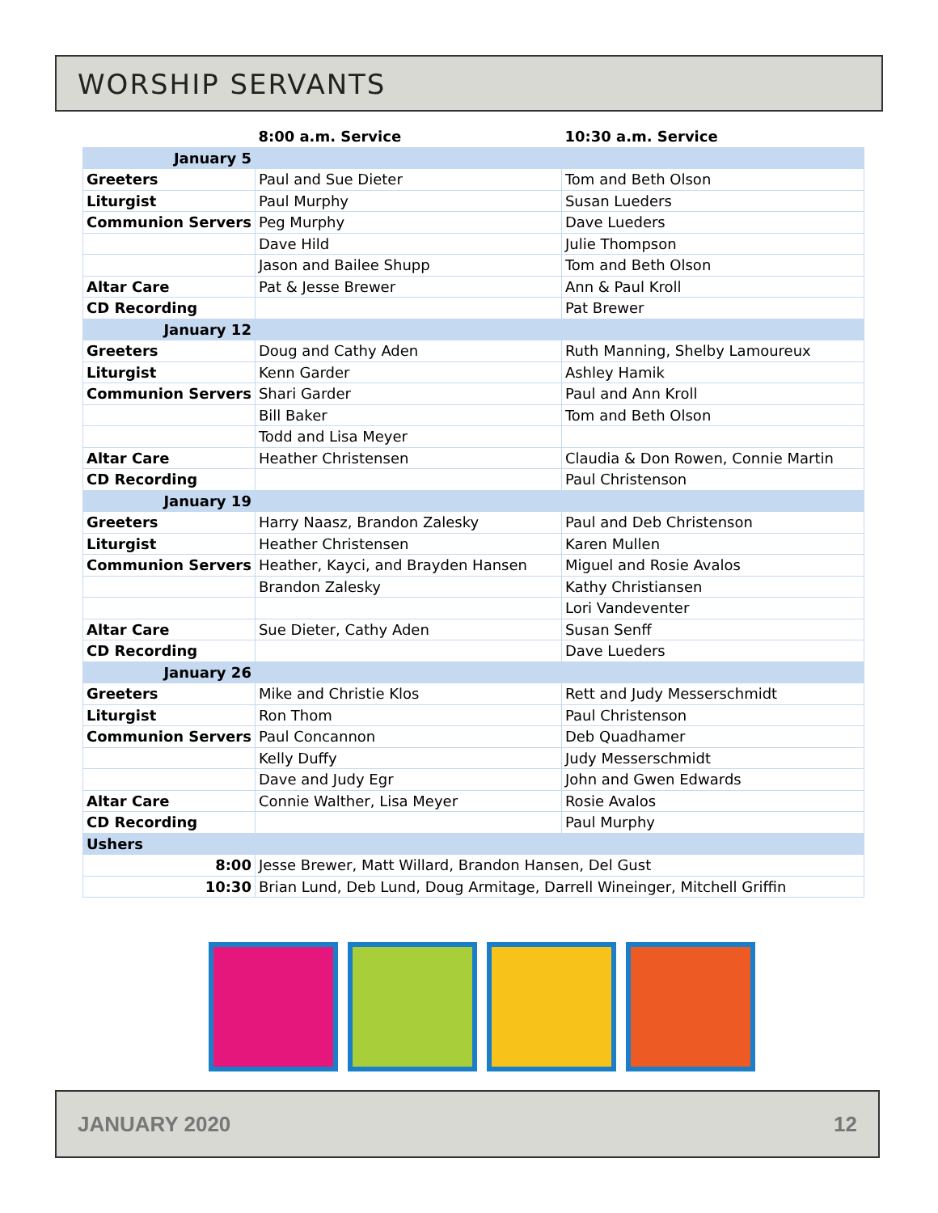WORSHIP SERVANTS
| | 8:00 a.m. Service | 10:30 a.m. Service |
| --- | --- | --- |
| January 5 | | |
| Greeters | Paul and Sue Dieter | Tom and Beth Olson |
| Liturgist | Paul Murphy | Susan Lueders |
| Communion Servers | Peg Murphy | Dave Lueders |
| | Dave Hild | Julie Thompson |
| | Jason and Bailee Shupp | Tom and Beth Olson |
| Altar Care | Pat & Jesse Brewer | Ann & Paul Kroll |
| CD Recording | | Pat Brewer |
| January 12 | | |
| Greeters | Doug and Cathy Aden | Ruth Manning, Shelby Lamoureux |
| Liturgist | Kenn Garder | Ashley Hamik |
| Communion Servers | Shari Garder | Paul and Ann Kroll |
| | Bill Baker | Tom and Beth Olson |
| | Todd and Lisa Meyer | |
| Altar Care | Heather Christensen | Claudia & Don Rowen, Connie Martin |
| CD Recording | | Paul Christenson |
| January 19 | | |
| Greeters | Harry Naasz, Brandon Zalesky | Paul and Deb Christenson |
| Liturgist | Heather Christensen | Karen Mullen |
| Communion Servers | Heather, Kayci, and Brayden Hansen | Miguel and Rosie Avalos |
| | Brandon Zalesky | Kathy Christiansen |
| | | Lori Vandeventer |
| Altar Care | Sue Dieter, Cathy Aden | Susan Senff |
| CD Recording | | Dave Lueders |
| January 26 | | |
| Greeters | Mike and Christie Klos | Rett and Judy Messerschmidt |
| Liturgist | Ron Thom | Paul Christenson |
| Communion Servers | Paul Concannon | Deb Quadhamer |
| | Kelly Duffy | Judy Messerschmidt |
| | Dave and Judy Egr | John and Gwen Edwards |
| Altar Care | Connie Walther, Lisa Meyer | Rosie Avalos |
| CD Recording | | Paul Murphy |
| Ushers | | |
| 8:00 | Jesse Brewer, Matt Willard, Brandon Hansen, Del Gust | |
| 10:30 | Brian Lund, Deb Lund, Doug Armitage, Darrell Wineinger, Mitchell Griffin | |
JANUARY 2020 12